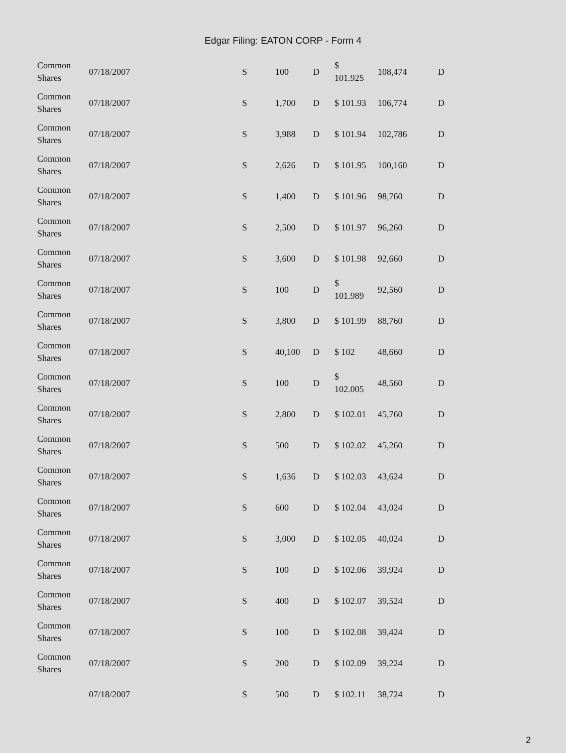Edgar Filing: EATON CORP - Form 4
| Common Shares | 07/18/2007 | S | 100 | D | $ 101.925 | 108,474 | D |
| Common Shares | 07/18/2007 | S | 1,700 | D | $ 101.93 | 106,774 | D |
| Common Shares | 07/18/2007 | S | 3,988 | D | $ 101.94 | 102,786 | D |
| Common Shares | 07/18/2007 | S | 2,626 | D | $ 101.95 | 100,160 | D |
| Common Shares | 07/18/2007 | S | 1,400 | D | $ 101.96 | 98,760 | D |
| Common Shares | 07/18/2007 | S | 2,500 | D | $ 101.97 | 96,260 | D |
| Common Shares | 07/18/2007 | S | 3,600 | D | $ 101.98 | 92,660 | D |
| Common Shares | 07/18/2007 | S | 100 | D | $ 101.989 | 92,560 | D |
| Common Shares | 07/18/2007 | S | 3,800 | D | $ 101.99 | 88,760 | D |
| Common Shares | 07/18/2007 | S | 40,100 | D | $ 102 | 48,660 | D |
| Common Shares | 07/18/2007 | S | 100 | D | $ 102.005 | 48,560 | D |
| Common Shares | 07/18/2007 | S | 2,800 | D | $ 102.01 | 45,760 | D |
| Common Shares | 07/18/2007 | S | 500 | D | $ 102.02 | 45,260 | D |
| Common Shares | 07/18/2007 | S | 1,636 | D | $ 102.03 | 43,624 | D |
| Common Shares | 07/18/2007 | S | 600 | D | $ 102.04 | 43,024 | D |
| Common Shares | 07/18/2007 | S | 3,000 | D | $ 102.05 | 40,024 | D |
| Common Shares | 07/18/2007 | S | 100 | D | $ 102.06 | 39,924 | D |
| Common Shares | 07/18/2007 | S | 400 | D | $ 102.07 | 39,524 | D |
| Common Shares | 07/18/2007 | S | 100 | D | $ 102.08 | 39,424 | D |
| Common Shares | 07/18/2007 | S | 200 | D | $ 102.09 | 39,224 | D |
| | 07/18/2007 | S | 500 | D | $ 102.11 | 38,724 | D |
2